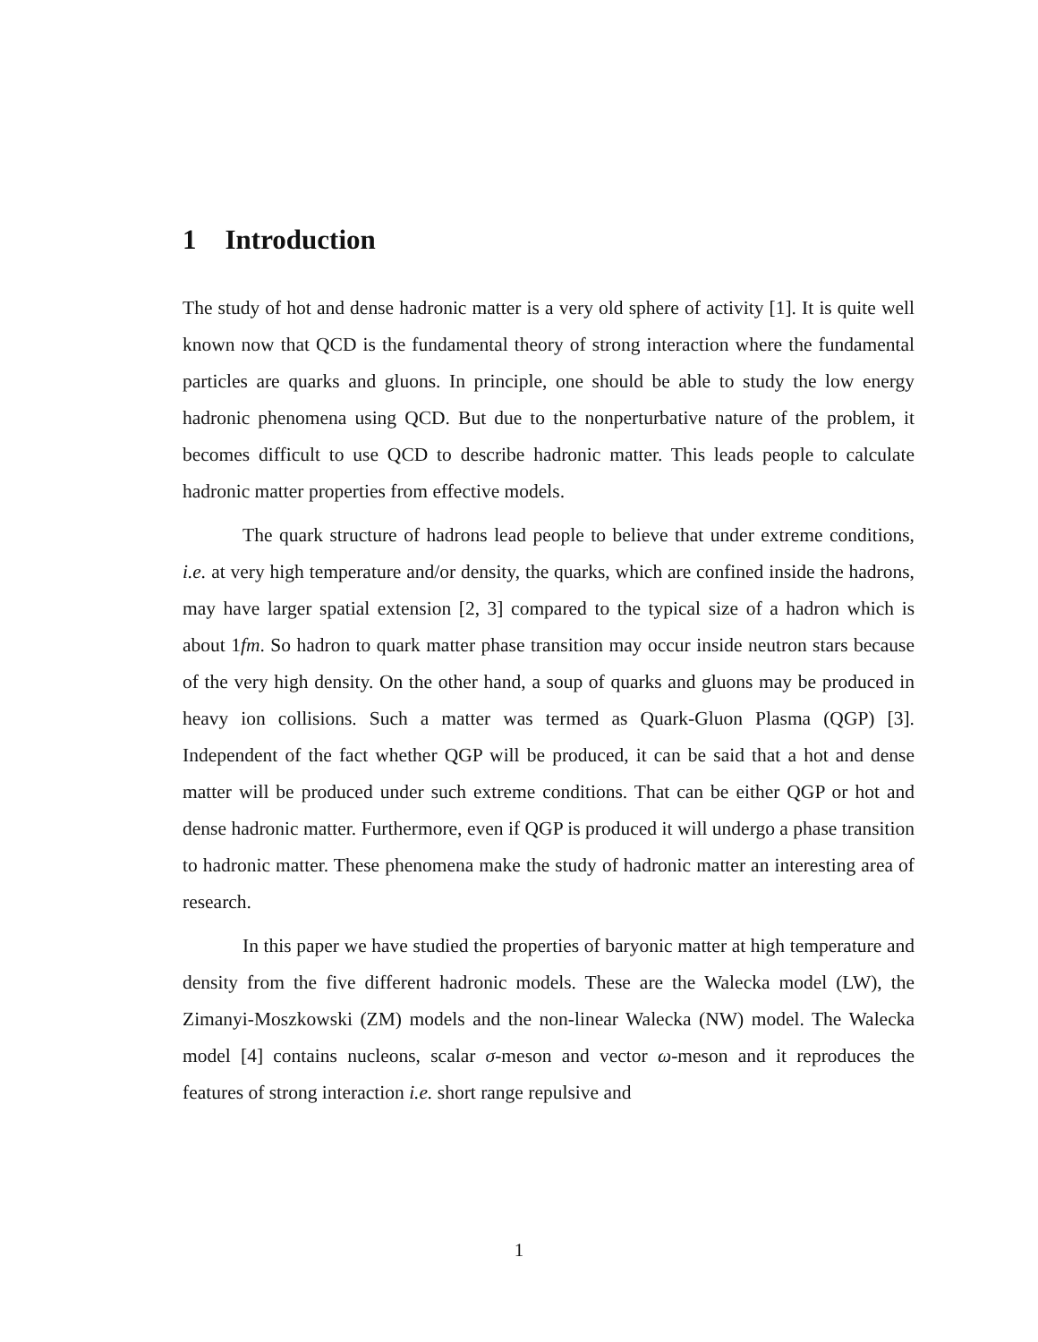1 Introduction
The study of hot and dense hadronic matter is a very old sphere of activity [1]. It is quite well known now that QCD is the fundamental theory of strong interaction where the fundamental particles are quarks and gluons. In principle, one should be able to study the low energy hadronic phenomena using QCD. But due to the nonperturbative nature of the problem, it becomes difficult to use QCD to describe hadronic matter. This leads people to calculate hadronic matter properties from effective models.
The quark structure of hadrons lead people to believe that under extreme conditions, i.e. at very high temperature and/or density, the quarks, which are confined inside the hadrons, may have larger spatial extension [2, 3] compared to the typical size of a hadron which is about 1fm. So hadron to quark matter phase transition may occur inside neutron stars because of the very high density. On the other hand, a soup of quarks and gluons may be produced in heavy ion collisions. Such a matter was termed as Quark-Gluon Plasma (QGP) [3]. Independent of the fact whether QGP will be produced, it can be said that a hot and dense matter will be produced under such extreme conditions. That can be either QGP or hot and dense hadronic matter. Furthermore, even if QGP is produced it will undergo a phase transition to hadronic matter. These phenomena make the study of hadronic matter an interesting area of research.
In this paper we have studied the properties of baryonic matter at high temperature and density from the five different hadronic models. These are the Walecka model (LW), the Zimanyi-Moszkowski (ZM) models and the non-linear Walecka (NW) model. The Walecka model [4] contains nucleons, scalar σ-meson and vector ω-meson and it reproduces the features of strong interaction i.e. short range repulsive and
1